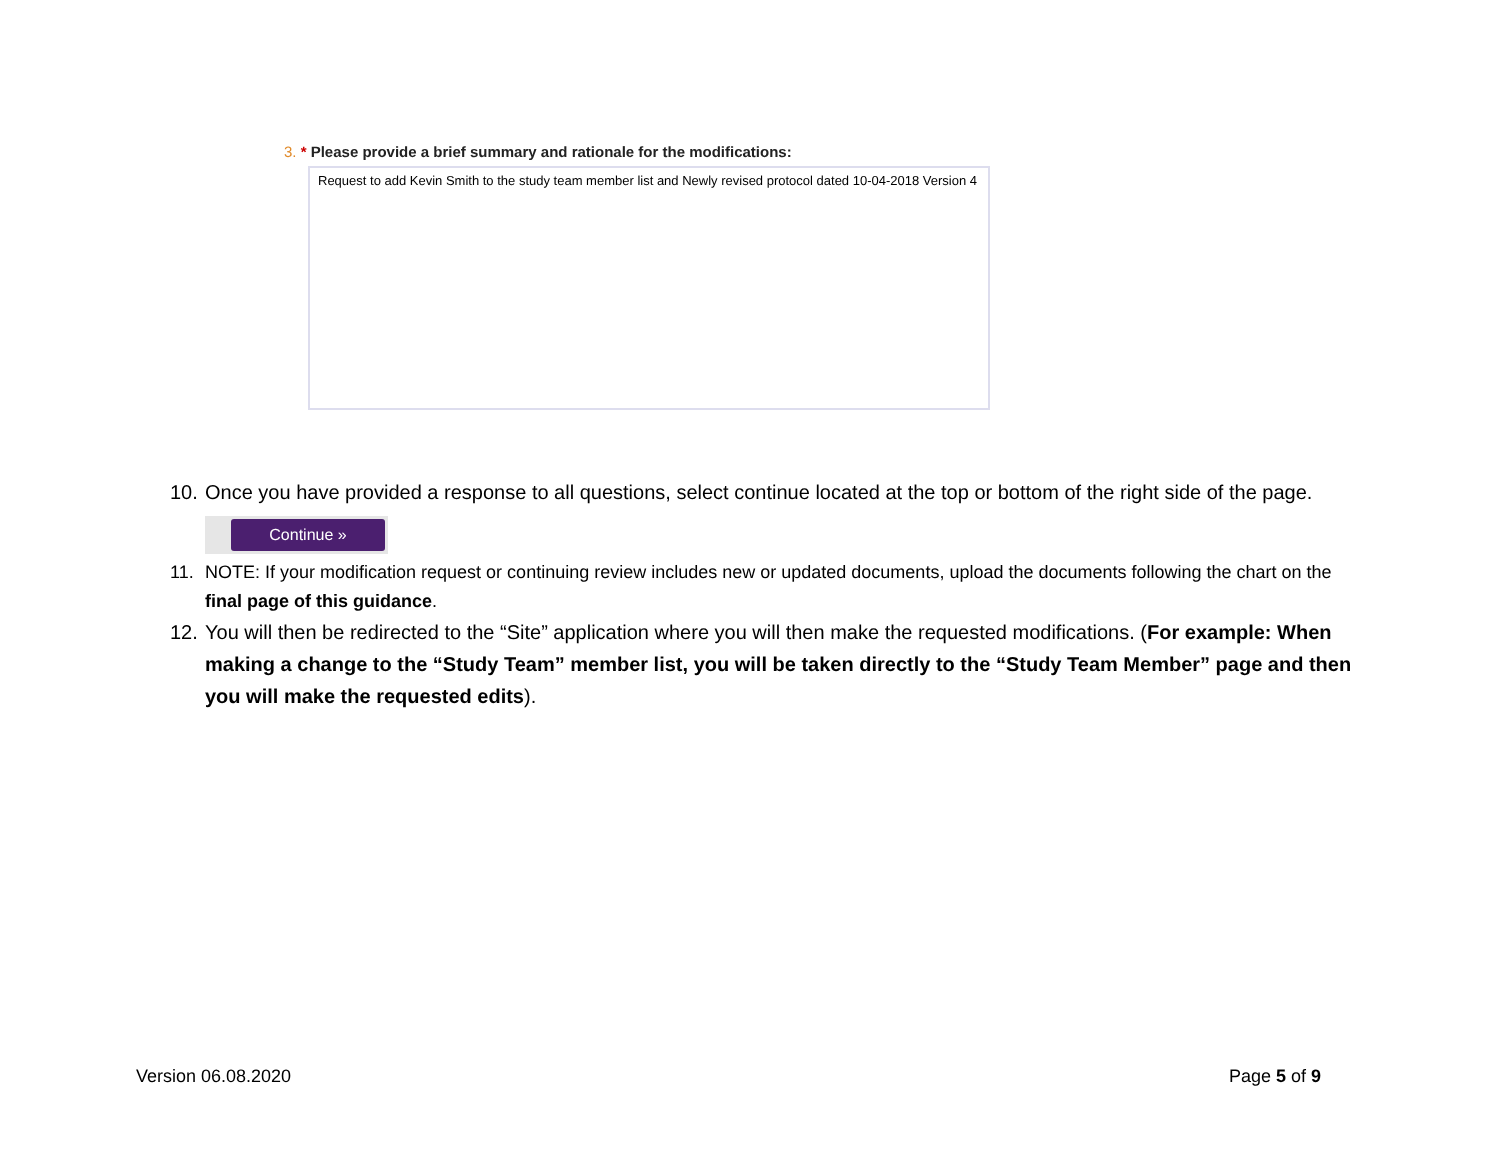3. * Please provide a brief summary and rationale for the modifications:
Request to add Kevin Smith to the study team member list and Newly revised protocol dated 10-04-2018 Version 4
10. Once you have provided a response to all questions, select continue located at the top or bottom of the right side of the page.
Continue »
11. NOTE: If your modification request or continuing review includes new or updated documents, upload the documents following the chart on the final page of this guidance.
12. You will then be redirected to the “Site” application where you will then make the requested modifications. (For example: When making a change to the “Study Team” member list, you will be taken directly to the “Study Team Member” page and then you will make the requested edits).
Version 06.08.2020 Page 5 of 9